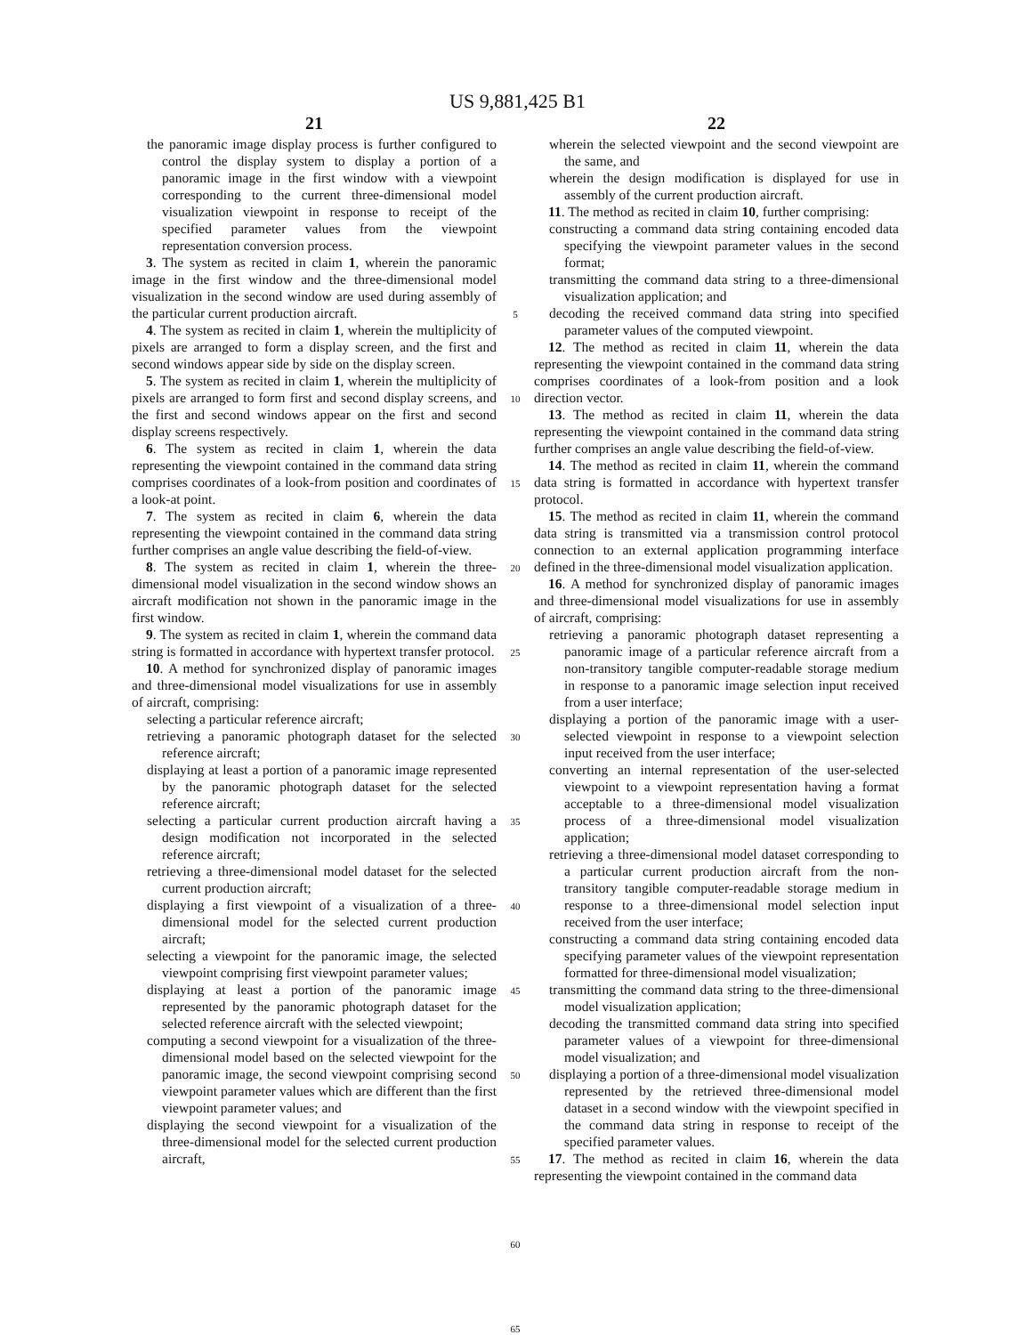US 9,881,425 B1
21
the panoramic image display process is further configured to control the display system to display a portion of a panoramic image in the first window with a viewpoint corresponding to the current three-dimensional model visualization viewpoint in response to receipt of the specified parameter values from the viewpoint representation conversion process.
3. The system as recited in claim 1, wherein the panoramic image in the first window and the three-dimensional model visualization in the second window are used during assembly of the particular current production aircraft.
4. The system as recited in claim 1, wherein the multiplicity of pixels are arranged to form a display screen, and the first and second windows appear side by side on the display screen.
5. The system as recited in claim 1, wherein the multiplicity of pixels are arranged to form first and second display screens, and the first and second windows appear on the first and second display screens respectively.
6. The system as recited in claim 1, wherein the data representing the viewpoint contained in the command data string comprises coordinates of a look-from position and coordinates of a look-at point.
7. The system as recited in claim 6, wherein the data representing the viewpoint contained in the command data string further comprises an angle value describing the field-of-view.
8. The system as recited in claim 1, wherein the three-dimensional model visualization in the second window shows an aircraft modification not shown in the panoramic image in the first window.
9. The system as recited in claim 1, wherein the command data string is formatted in accordance with hypertext transfer protocol.
10. A method for synchronized display of panoramic images and three-dimensional model visualizations for use in assembly of aircraft, comprising:
selecting a particular reference aircraft;
retrieving a panoramic photograph dataset for the selected reference aircraft;
displaying at least a portion of a panoramic image represented by the panoramic photograph dataset for the selected reference aircraft;
selecting a particular current production aircraft having a design modification not incorporated in the selected reference aircraft;
retrieving a three-dimensional model dataset for the selected current production aircraft;
displaying a first viewpoint of a visualization of a three-dimensional model for the selected current production aircraft;
selecting a viewpoint for the panoramic image, the selected viewpoint comprising first viewpoint parameter values;
displaying at least a portion of the panoramic image represented by the panoramic photograph dataset for the selected reference aircraft with the selected viewpoint;
computing a second viewpoint for a visualization of the three-dimensional model based on the selected viewpoint for the panoramic image, the second viewpoint comprising second viewpoint parameter values which are different than the first viewpoint parameter values; and
displaying the second viewpoint for a visualization of the three-dimensional model for the selected current production aircraft,
5
10
15
20
25
30
35
40
45
50
55
60
65
22
wherein the selected viewpoint and the second viewpoint are the same, and
wherein the design modification is displayed for use in assembly of the current production aircraft.
11. The method as recited in claim 10, further comprising:
constructing a command data string containing encoded data specifying the viewpoint parameter values in the second format;
transmitting the command data string to a three-dimensional visualization application; and
decoding the received command data string into specified parameter values of the computed viewpoint.
12. The method as recited in claim 11, wherein the data representing the viewpoint contained in the command data string comprises coordinates of a look-from position and a look direction vector.
13. The method as recited in claim 11, wherein the data representing the viewpoint contained in the command data string further comprises an angle value describing the field-of-view.
14. The method as recited in claim 11, wherein the command data string is formatted in accordance with hypertext transfer protocol.
15. The method as recited in claim 11, wherein the command data string is transmitted via a transmission control protocol connection to an external application programming interface defined in the three-dimensional model visualization application.
16. A method for synchronized display of panoramic images and three-dimensional model visualizations for use in assembly of aircraft, comprising:
retrieving a panoramic photograph dataset representing a panoramic image of a particular reference aircraft from a non-transitory tangible computer-readable storage medium in response to a panoramic image selection input received from a user interface;
displaying a portion of the panoramic image with a user-selected viewpoint in response to a viewpoint selection input received from the user interface;
converting an internal representation of the user-selected viewpoint to a viewpoint representation having a format acceptable to a three-dimensional model visualization process of a three-dimensional model visualization application;
retrieving a three-dimensional model dataset corresponding to a particular current production aircraft from the non-transitory tangible computer-readable storage medium in response to a three-dimensional model selection input received from the user interface;
constructing a command data string containing encoded data specifying parameter values of the viewpoint representation formatted for three-dimensional model visualization;
transmitting the command data string to the three-dimensional model visualization application;
decoding the transmitted command data string into specified parameter values of a viewpoint for three-dimensional model visualization; and
displaying a portion of a three-dimensional model visualization represented by the retrieved three-dimensional model dataset in a second window with the viewpoint specified in the command data string in response to receipt of the specified parameter values.
17. The method as recited in claim 16, wherein the data representing the viewpoint contained in the command data